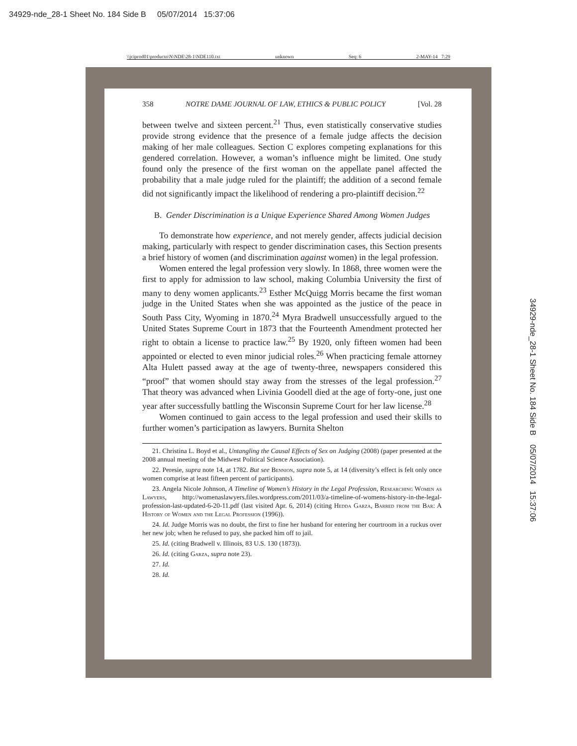34929-nde_28-1 Sheet No. 184 Side B 05/07/2014 15:37:06
\\jciprod01\productn\N\NDE\28-1\NDE110.txt unknown Seq: 6 2-MAY-14 7:29
358 NOTRE DAME JOURNAL OF LAW, ETHICS & PUBLIC POLICY [Vol. 28
between twelve and sixteen percent.<sup>21</sup> Thus, even statistically conservative studies provide strong evidence that the presence of a female judge affects the decision making of her male colleagues. Section C explores competing explanations for this gendered correlation. However, a woman’s influence might be limited. One study found only the presence of the first woman on the appellate panel affected the probability that a male judge ruled for the plaintiff; the addition of a second female did not significantly impact the likelihood of rendering a pro-plaintiff decision.<sup>22</sup>
B. Gender Discrimination is a Unique Experience Shared Among Women Judges
To demonstrate how experience, and not merely gender, affects judicial decision making, particularly with respect to gender discrimination cases, this Section presents a brief history of women (and discrimination against women) in the legal profession.
Women entered the legal profession very slowly. In 1868, three women were the first to apply for admission to law school, making Columbia University the first of many to deny women applicants.<sup>23</sup> Esther McQuigg Morris became the first woman judge in the United States when she was appointed as the justice of the peace in South Pass City, Wyoming in 1870.<sup>24</sup> Myra Bradwell unsuccessfully argued to the United States Supreme Court in 1873 that the Fourteenth Amendment protected her right to obtain a license to practice law.<sup>25</sup> By 1920, only fifteen women had been appointed or elected to even minor judicial roles.<sup>26</sup> When practicing female attorney Alta Hulett passed away at the age of twenty-three, newspapers considered this “proof” that women should stay away from the stresses of the legal profession.<sup>27</sup> That theory was advanced when Livinia Goodell died at the age of forty-one, just one year after successfully battling the Wisconsin Supreme Court for her law license.<sup>28</sup>
Women continued to gain access to the legal profession and used their skills to further women’s participation as lawyers. Burnita Shelton
21. Christina L. Boyd et al., Untangling the Causal Effects of Sex on Judging (2008) (paper presented at the 2008 annual meeting of the Midwest Political Science Association).
22. Peresie, supra note 14, at 1782. But see Bennion, supra note 5, at 14 (diversity’s effect is felt only once women comprise at least fifteen percent of participants).
23. Angela Nicole Johnson, A Timeline of Women’s History in the Legal Profession, Researching Women as Lawyers, http://womenaslawyers.files.wordpress.com/2011/03/a-timeline-of-womens-history-in-the-legal-profession-last-updated-6-20-11.pdf (last visited Apr. 6, 2014) (citing Hedda Garza, Barred from the Bar: A History of Women and the Legal Profession (1996)).
24. Id. Judge Morris was no doubt, the first to fine her husband for entering her courtroom in a ruckus over her new job; when he refused to pay, she packed him off to jail.
25. Id. (citing Bradwell v. Illinois, 83 U.S. 130 (1873)).
26. Id. (citing Garza, supra note 23).
27. Id.
28. Id.
34929-nde_28-1 Sheet No. 184 Side B 05/07/2014 15:37:06